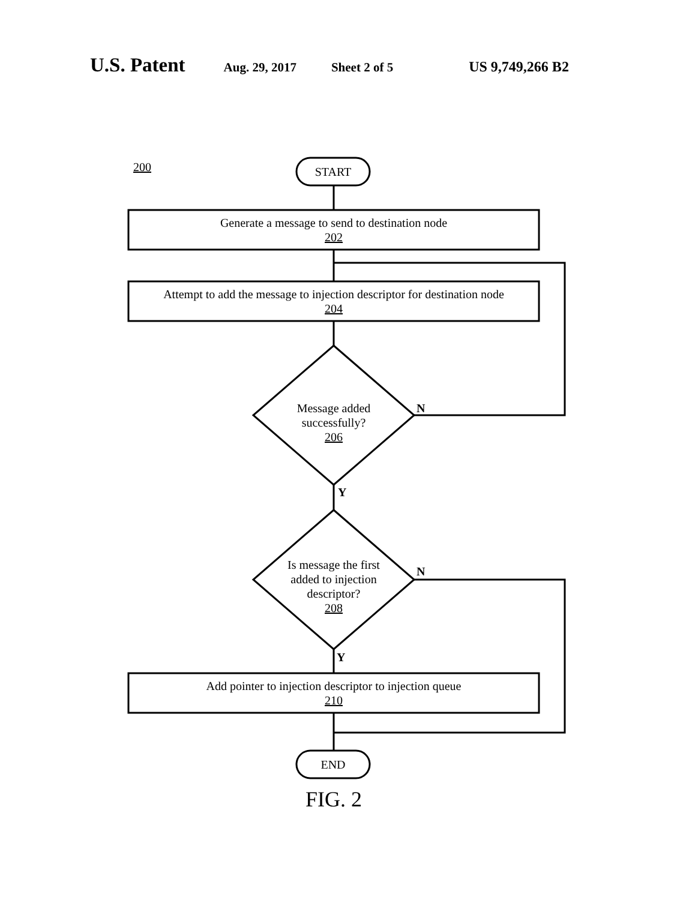U.S. Patent
Aug. 29, 2017 Sheet 2 of 5 US 9,749,266 B2
200 START
Generate a message to send to destination node
202
Attempt to add the message to injection descriptor for destination node
204
Message added successfully?
206
N
Y
Is message the first added to injection descriptor?
208
N
Y
Add pointer to injection descriptor to injection queue
210
END
FIG. 2